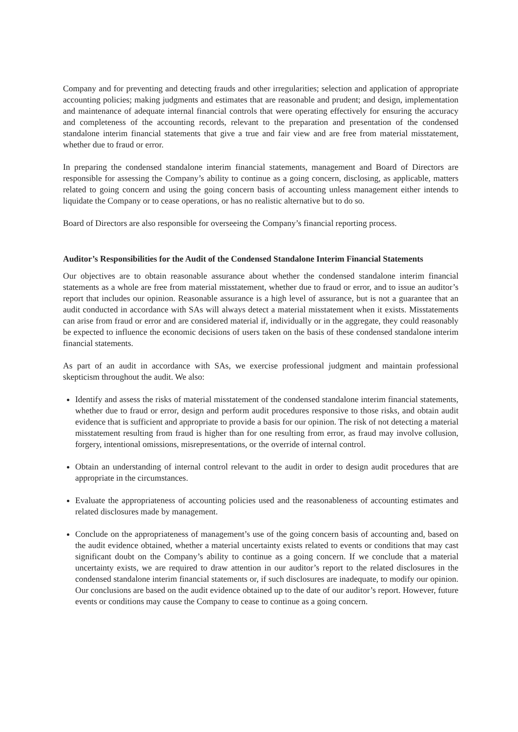Company and for preventing and detecting frauds and other irregularities; selection and application of appropriate accounting policies; making judgments and estimates that are reasonable and prudent; and design, implementation and maintenance of adequate internal financial controls that were operating effectively for ensuring the accuracy and completeness of the accounting records, relevant to the preparation and presentation of the condensed standalone interim financial statements that give a true and fair view and are free from material misstatement, whether due to fraud or error.
In preparing the condensed standalone interim financial statements, management and Board of Directors are responsible for assessing the Company’s ability to continue as a going concern, disclosing, as applicable, matters related to going concern and using the going concern basis of accounting unless management either intends to liquidate the Company or to cease operations, or has no realistic alternative but to do so.
Board of Directors are also responsible for overseeing the Company’s financial reporting process.
Auditor’s Responsibilities for the Audit of the Condensed Standalone Interim Financial Statements
Our objectives are to obtain reasonable assurance about whether the condensed standalone interim financial statements as a whole are free from material misstatement, whether due to fraud or error, and to issue an auditor’s report that includes our opinion. Reasonable assurance is a high level of assurance, but is not a guarantee that an audit conducted in accordance with SAs will always detect a material misstatement when it exists. Misstatements can arise from fraud or error and are considered material if, individually or in the aggregate, they could reasonably be expected to influence the economic decisions of users taken on the basis of these condensed standalone interim financial statements.
As part of an audit in accordance with SAs, we exercise professional judgment and maintain professional skepticism throughout the audit. We also:
Identify and assess the risks of material misstatement of the condensed standalone interim financial statements, whether due to fraud or error, design and perform audit procedures responsive to those risks, and obtain audit evidence that is sufficient and appropriate to provide a basis for our opinion. The risk of not detecting a material misstatement resulting from fraud is higher than for one resulting from error, as fraud may involve collusion, forgery, intentional omissions, misrepresentations, or the override of internal control.
Obtain an understanding of internal control relevant to the audit in order to design audit procedures that are appropriate in the circumstances.
Evaluate the appropriateness of accounting policies used and the reasonableness of accounting estimates and related disclosures made by management.
Conclude on the appropriateness of management’s use of the going concern basis of accounting and, based on the audit evidence obtained, whether a material uncertainty exists related to events or conditions that may cast significant doubt on the Company’s ability to continue as a going concern. If we conclude that a material uncertainty exists, we are required to draw attention in our auditor’s report to the related disclosures in the condensed standalone interim financial statements or, if such disclosures are inadequate, to modify our opinion. Our conclusions are based on the audit evidence obtained up to the date of our auditor’s report. However, future events or conditions may cause the Company to cease to continue as a going concern.